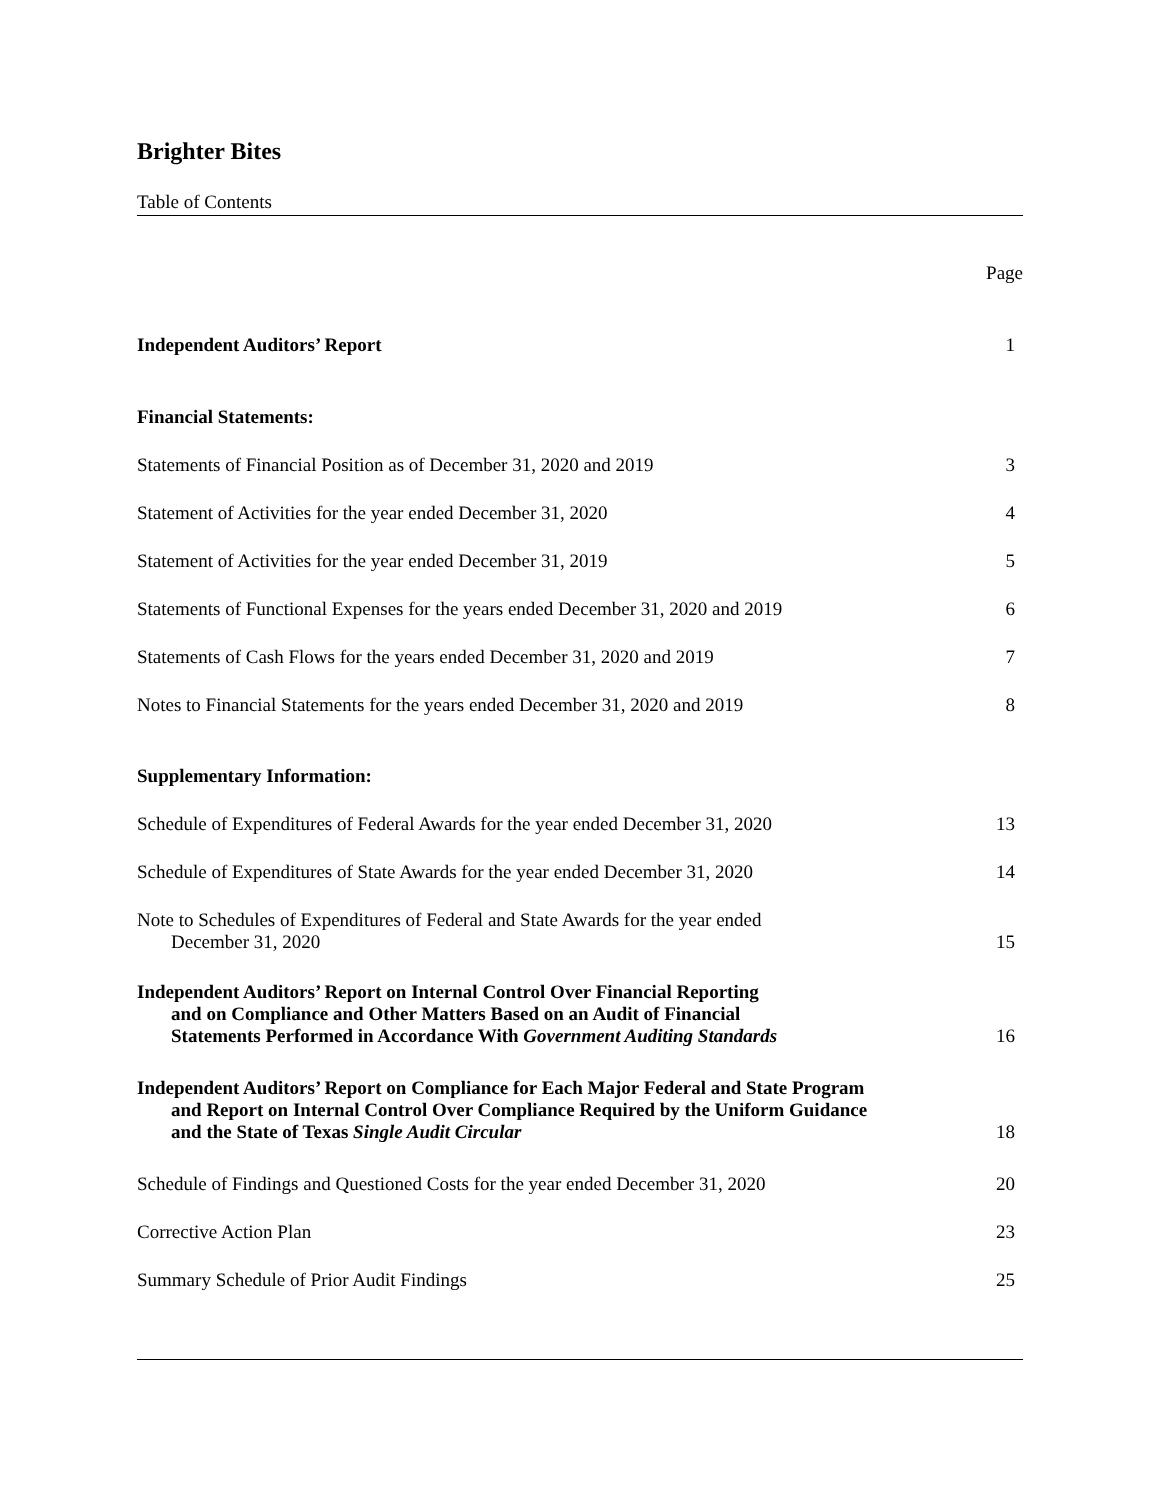Brighter Bites
Table of Contents
Page
Independent Auditors’ Report 1
Financial Statements:
Statements of Financial Position as of December 31, 2020 and 2019 3
Statement of Activities for the year ended December 31, 2020 4
Statement of Activities for the year ended December 31, 2019 5
Statements of Functional Expenses for the years ended December 31, 2020 and 2019 6
Statements of Cash Flows for the years ended December 31, 2020 and 2019 7
Notes to Financial Statements for the years ended December 31, 2020 and 2019 8
Supplementary Information:
Schedule of Expenditures of Federal Awards for the year ended December 31, 2020 13
Schedule of Expenditures of State Awards for the year ended December 31, 2020 14
Note to Schedules of Expenditures of Federal and State Awards for the year ended
December 31, 2020 15
Independent Auditors’ Report on Internal Control Over Financial Reporting
and on Compliance and Other Matters Based on an Audit of Financial
Statements Performed in Accordance With Government Auditing Standards 16
Independent Auditors’ Report on Compliance for Each Major Federal and State Program
and Report on Internal Control Over Compliance Required by the Uniform Guidance
and the State of Texas Single Audit Circular 18
Schedule of Findings and Questioned Costs for the year ended December 31, 2020 20
Corrective Action Plan 23
Summary Schedule of Prior Audit Findings 25